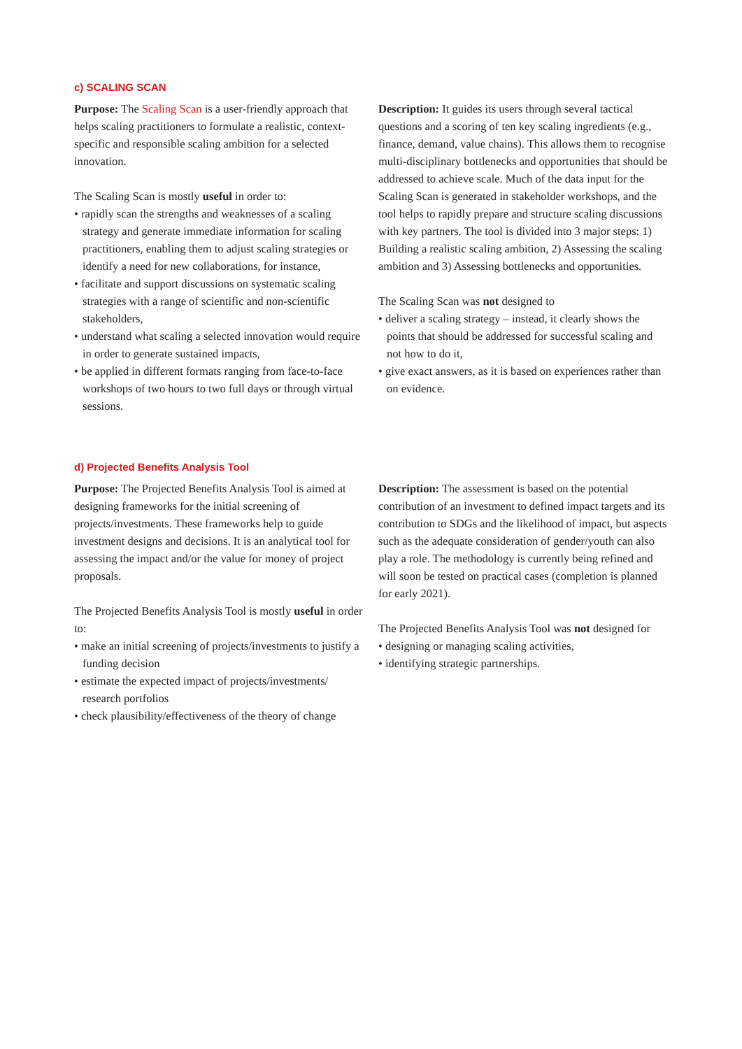c) SCALING SCAN
Purpose: The Scaling Scan is a user-friendly approach that helps scaling practitioners to formulate a realistic, context-specific and responsible scaling ambition for a selected innovation.
The Scaling Scan is mostly useful in order to:
• rapidly scan the strengths and weaknesses of a scaling strategy and generate immediate information for scaling practitioners, enabling them to adjust scaling strategies or identify a need for new collaborations, for instance,
• facilitate and support discussions on systematic scaling strategies with a range of scientific and non-scientific stakeholders,
• understand what scaling a selected innovation would require in order to generate sustained impacts,
• be applied in different formats ranging from face-to-face workshops of two hours to two full days or through virtual sessions.
Description: It guides its users through several tactical questions and a scoring of ten key scaling ingredients (e.g., finance, demand, value chains). This allows them to recognise multi-disciplinary bottlenecks and opportunities that should be addressed to achieve scale. Much of the data input for the Scaling Scan is generated in stakeholder workshops, and the tool helps to rapidly prepare and structure scaling discussions with key partners. The tool is divided into 3 major steps: 1) Building a realistic scaling ambition, 2) Assessing the scaling ambition and 3) Assessing bottlenecks and opportunities.
The Scaling Scan was not designed to
• deliver a scaling strategy – instead, it clearly shows the points that should be addressed for successful scaling and not how to do it,
• give exact answers, as it is based on experiences rather than on evidence.
d) Projected Benefits Analysis Tool
Purpose: The Projected Benefits Analysis Tool is aimed at designing frameworks for the initial screening of projects/investments. These frameworks help to guide investment designs and decisions. It is an analytical tool for assessing the impact and/or the value for money of project proposals.
The Projected Benefits Analysis Tool is mostly useful in order to:
• make an initial screening of projects/investments to justify a funding decision
• estimate the expected impact of projects/investments/ research portfolios
• check plausibility/effectiveness of the theory of change
Description: The assessment is based on the potential contribution of an investment to defined impact targets and its contribution to SDGs and the likelihood of impact, but aspects such as the adequate consideration of gender/youth can also play a role. The methodology is currently being refined and will soon be tested on practical cases (completion is planned for early 2021).
The Projected Benefits Analysis Tool was not designed for
• designing or managing scaling activities,
• identifying strategic partnerships.